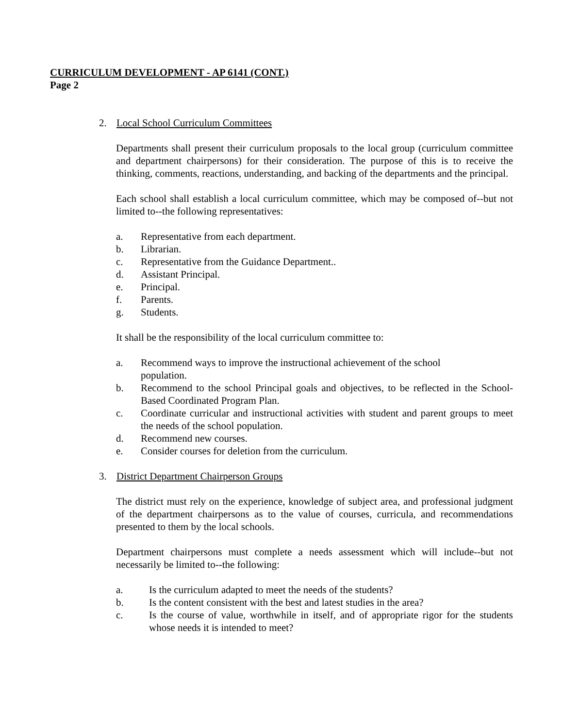CURRICULUM DEVELOPMENT - AP 6141 (CONT.)
Page 2
2. Local School Curriculum Committees
Departments shall present their curriculum proposals to the local group (curriculum committee and department chairpersons) for their consideration. The purpose of this is to receive the thinking, comments, reactions, understanding, and backing of the departments and the principal.
Each school shall establish a local curriculum committee, which may be composed of--but not limited to--the following representatives:
a. Representative from each department.
b. Librarian.
c. Representative from the Guidance Department..
d. Assistant Principal.
e. Principal.
f. Parents.
g. Students.
It shall be the responsibility of the local curriculum committee to:
a. Recommend ways to improve the instructional achievement of the school
population.
b. Recommend to the school Principal goals and objectives, to be reflected in the School-Based Coordinated Program Plan.
c. Coordinate curricular and instructional activities with student and parent groups to meet the needs of the school population.
d. Recommend new courses.
e. Consider courses for deletion from the curriculum.
3. District Department Chairperson Groups
The district must rely on the experience, knowledge of subject area, and professional judgment of the department chairpersons as to the value of courses, curricula, and recommendations presented to them by the local schools.
Department chairpersons must complete a needs assessment which will include--but not necessarily be limited to--the following:
a. Is the curriculum adapted to meet the needs of the students?
b. Is the content consistent with the best and latest studies in the area?
c. Is the course of value, worthwhile in itself, and of appropriate rigor for the students whose needs it is intended to meet?